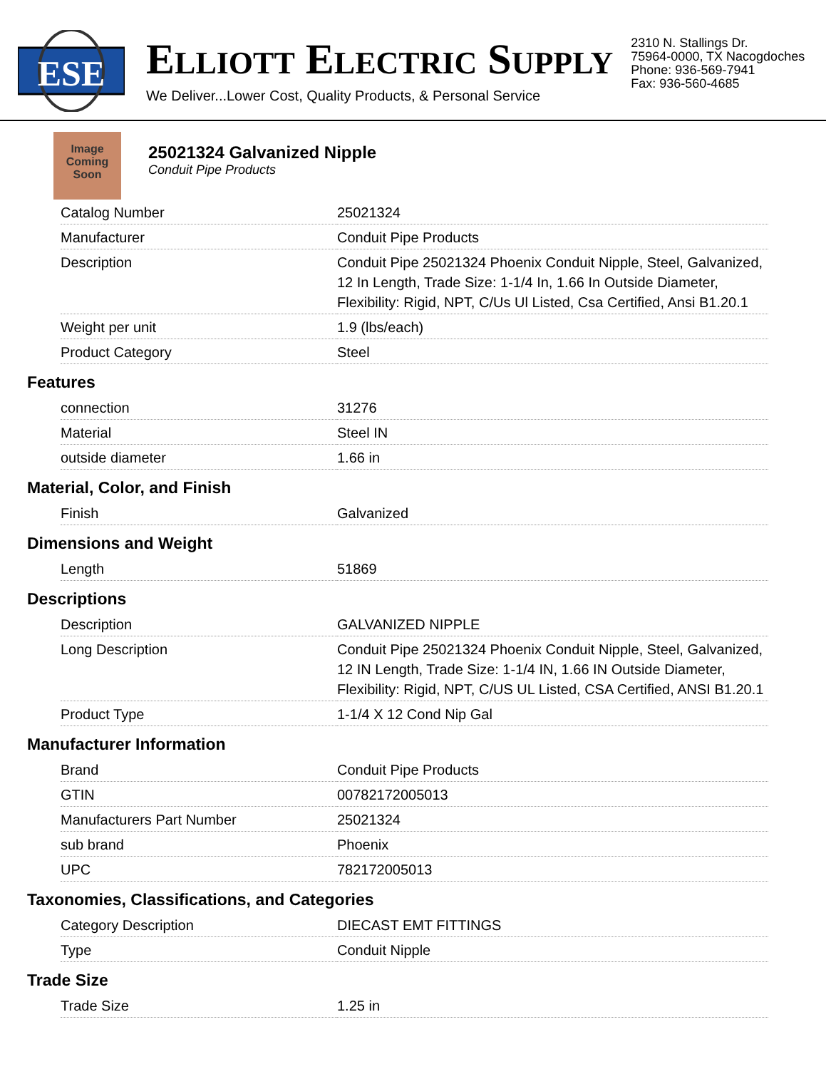ESE
ELLIOTT ELECTRIC SUPPLY
We Deliver...Lower Cost, Quality Products, & Personal Service
2310 N. Stallings Dr.
75964-0000, TX Nacogdoches
Phone: 936-569-7941
Fax: 936-560-4685
Image Coming Soon
25021324 Galvanized Nipple
Conduit Pipe Products
| Catalog Number | 25021324 |
| Manufacturer | Conduit Pipe Products |
| Description | Conduit Pipe 25021324 Phoenix Conduit Nipple, Steel, Galvanized, 12 In Length, Trade Size: 1-1/4 In, 1.66 In Outside Diameter, Flexibility: Rigid, NPT, C/Us Ul Listed, Csa Certified, Ansi B1.20.1 |
| Weight per unit | 1.9 (lbs/each) |
| Product Category | Steel |
Features
| connection | 31276 |
| Material | Steel IN |
| outside diameter | 1.66 in |
Material, Color, and Finish
| Finish | Galvanized |
Dimensions and Weight
| Length | 51869 |
Descriptions
| Description | GALVANIZED NIPPLE |
| Long Description | Conduit Pipe 25021324 Phoenix Conduit Nipple, Steel, Galvanized, 12 IN Length, Trade Size: 1-1/4 IN, 1.66 IN Outside Diameter, Flexibility: Rigid, NPT, C/US UL Listed, CSA Certified, ANSI B1.20.1 |
| Product Type | 1-1/4 X 12 Cond Nip Gal |
Manufacturer Information
| Brand | Conduit Pipe Products |
| GTIN | 00782172005013 |
| Manufacturers Part Number | 25021324 |
| sub brand | Phoenix |
| UPC | 782172005013 |
Taxonomies, Classifications, and Categories
| Category Description | DIECAST EMT FITTINGS |
| Type | Conduit Nipple |
Trade Size
| Trade Size | 1.25 in |